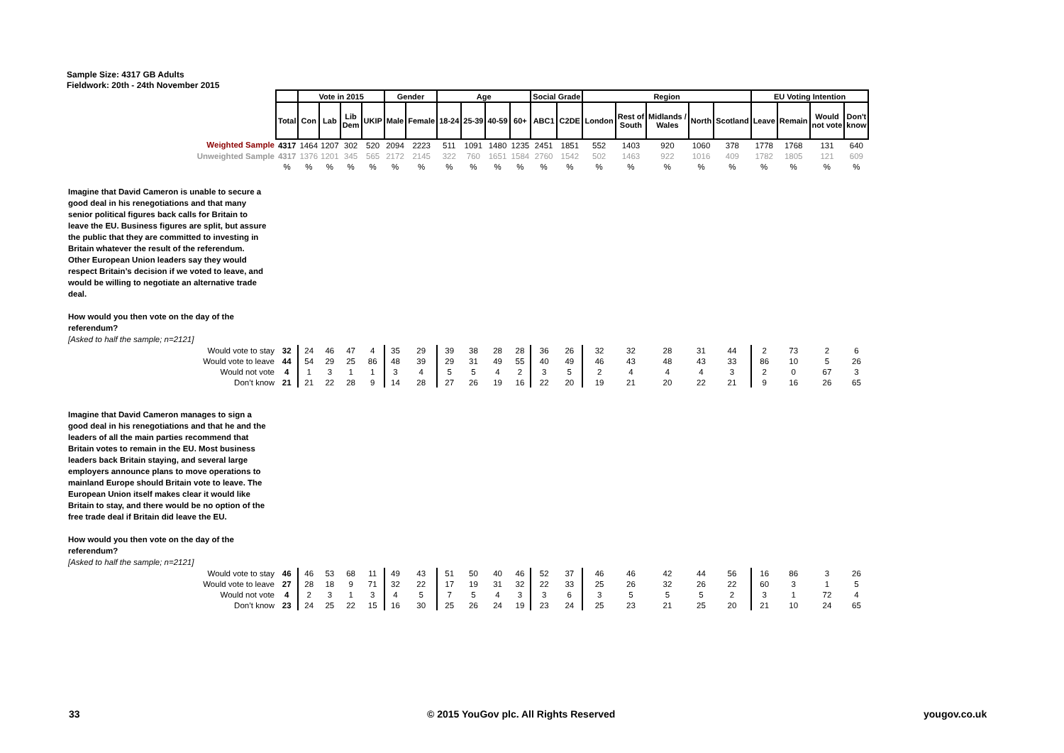Sample Size: 4317 GB Adults
Fieldwork: 20th - 24th November 2015
| | | Vote in 2015 | | | | Gender | | Age | | | | Social Grade | | Region | | | | | EU Voting Intention | | | |
| | Total | Con | Lab | Lib Dem | UKIP | Male | Female | 18-24 | 25-39 | 40-59 | 60+ | ABC1 | C2DE | London | Rest of South | Midlands / Wales | North | Scotland | Leave | Remain | Would not vote | Don't know |
| Weighted Sample | 4317 | 1464 | 1207 | 302 | 520 | 2094 | 2223 | 511 | 1091 | 1480 | 1235 | 2451 | 1851 | 552 | 1403 | 920 | 1060 | 378 | 1778 | 1768 | 131 | 640 |
| Unweighted Sample | 4317 | 1376 | 1201 | 345 | 565 | 2172 | 2145 | 322 | 760 | 1651 | 1584 | 2760 | 1542 | 502 | 1463 | 922 | 1016 | 409 | 1782 | 1805 | 121 | 609 |
| | % | % | % | % | % | % | % | % | % | % | % | % | % | % | % | % | % | % | % | % | % | % |
| Imagine that David Cameron is unable to secure a good deal in his renegotiations and that many senior political figures back calls for Britain to leave the EU. Business figures are split, but assure the public that they are committed to investing in Britain whatever the result of the referendum. Other European Union leaders say they would respect Britain’s decision if we voted to leave, and would be willing to negotiate an alternative trade deal. How would you then vote on the day of the referendum? [Asked to half the sample; n=2121] | | | | | | | | | | | | | | | | | | | | | | |
| Would vote to stay | 32 | 24 | 46 | 47 | 4 | 35 | 29 | 39 | 38 | 28 | 28 | 36 | 26 | 32 | 32 | 28 | 31 | 44 | 2 | 73 | 2 | 6 |
| Would vote to leave | 44 | 54 | 29 | 25 | 86 | 48 | 39 | 29 | 31 | 49 | 55 | 40 | 49 | 46 | 43 | 48 | 43 | 33 | 86 | 10 | 5 | 26 |
| Would not vote | 4 | 1 | 3 | 1 | 1 | 3 | 4 | 5 | 5 | 4 | 2 | 3 | 5 | 2 | 4 | 4 | 4 | 3 | 2 | 0 | 67 | 3 |
| Don’t know | 21 | 21 | 22 | 28 | 9 | 14 | 28 | 27 | 26 | 19 | 16 | 22 | 20 | 19 | 21 | 20 | 22 | 21 | 9 | 16 | 26 | 65 |
| Imagine that David Cameron manages to sign a good deal in his renegotiations and that he and the leaders of all the main parties recommend that Britain votes to remain in the EU. Most business leaders back Britain staying, and several large employers announce plans to move operations to mainland Europe should Britain vote to leave. The European Union itself makes clear it would like Britain to stay, and there would be no option of the free trade deal if Britain did leave the EU. How would you then vote on the day of the referendum? [Asked to half the sample; n=2121] | | | | | | | | | | | | | | | | | | | | | | |
| Would vote to stay | 46 | 46 | 53 | 68 | 11 | 49 | 43 | 51 | 50 | 40 | 46 | 52 | 37 | 46 | 46 | 42 | 44 | 56 | 16 | 86 | 3 | 26 |
| Would vote to leave | 27 | 28 | 18 | 9 | 71 | 32 | 22 | 17 | 19 | 31 | 32 | 22 | 33 | 25 | 26 | 32 | 26 | 22 | 60 | 3 | 1 | 5 |
| Would not vote | 4 | 2 | 3 | 1 | 3 | 4 | 5 | 7 | 5 | 4 | 3 | 3 | 6 | 3 | 5 | 5 | 5 | 2 | 3 | 1 | 72 | 4 |
| Don’t know | 23 | 24 | 25 | 22 | 15 | 16 | 30 | 25 | 26 | 24 | 19 | 23 | 24 | 25 | 23 | 21 | 25 | 20 | 21 | 10 | 24 | 65 |
33
© 2015 YouGov plc. All Rights Reserved
yougov.co.uk